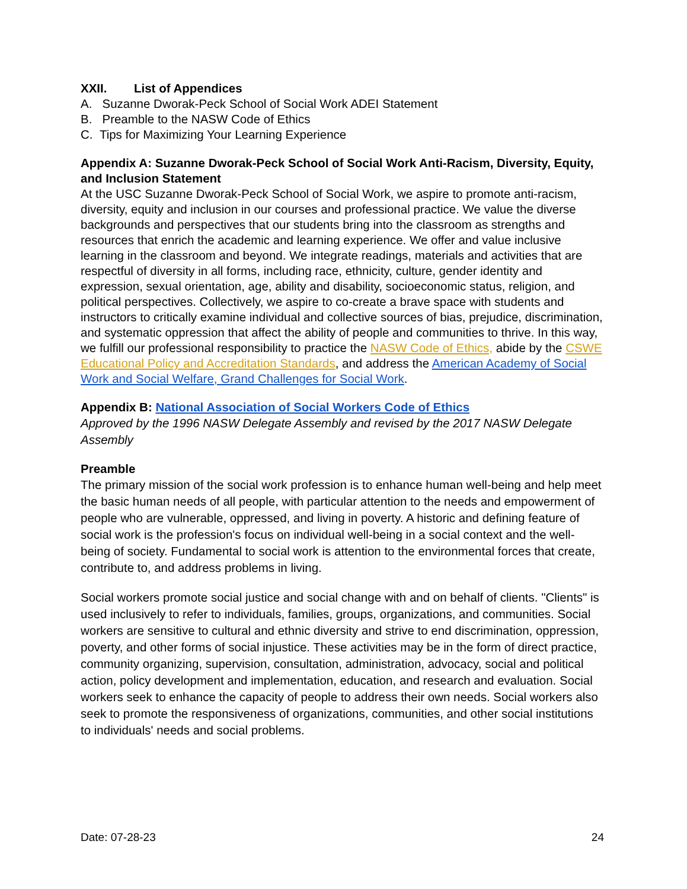XXII. List of Appendices
A. Suzanne Dworak-Peck School of Social Work ADEI Statement
B. Preamble to the NASW Code of Ethics
C. Tips for Maximizing Your Learning Experience
Appendix A: Suzanne Dworak-Peck School of Social Work Anti-Racism, Diversity, Equity, and Inclusion Statement
At the USC Suzanne Dworak-Peck School of Social Work, we aspire to promote anti-racism, diversity, equity and inclusion in our courses and professional practice. We value the diverse backgrounds and perspectives that our students bring into the classroom as strengths and resources that enrich the academic and learning experience. We offer and value inclusive learning in the classroom and beyond. We integrate readings, materials and activities that are respectful of diversity in all forms, including race, ethnicity, culture, gender identity and expression, sexual orientation, age, ability and disability, socioeconomic status, religion, and political perspectives. Collectively, we aspire to co-create a brave space with students and instructors to critically examine individual and collective sources of bias, prejudice, discrimination, and systematic oppression that affect the ability of people and communities to thrive. In this way, we fulfill our professional responsibility to practice the NASW Code of Ethics, abide by the CSWE Educational Policy and Accreditation Standards, and address the American Academy of Social Work and Social Welfare, Grand Challenges for Social Work.
Appendix B: National Association of Social Workers Code of Ethics
Approved by the 1996 NASW Delegate Assembly and revised by the 2017 NASW Delegate Assembly
Preamble
The primary mission of the social work profession is to enhance human well-being and help meet the basic human needs of all people, with particular attention to the needs and empowerment of people who are vulnerable, oppressed, and living in poverty. A historic and defining feature of social work is the profession's focus on individual well-being in a social context and the well-being of society. Fundamental to social work is attention to the environmental forces that create, contribute to, and address problems in living.
Social workers promote social justice and social change with and on behalf of clients. "Clients" is used inclusively to refer to individuals, families, groups, organizations, and communities. Social workers are sensitive to cultural and ethnic diversity and strive to end discrimination, oppression, poverty, and other forms of social injustice. These activities may be in the form of direct practice, community organizing, supervision, consultation, administration, advocacy, social and political action, policy development and implementation, education, and research and evaluation. Social workers seek to enhance the capacity of people to address their own needs. Social workers also seek to promote the responsiveness of organizations, communities, and other social institutions to individuals' needs and social problems.
Date: 07-28-23 24